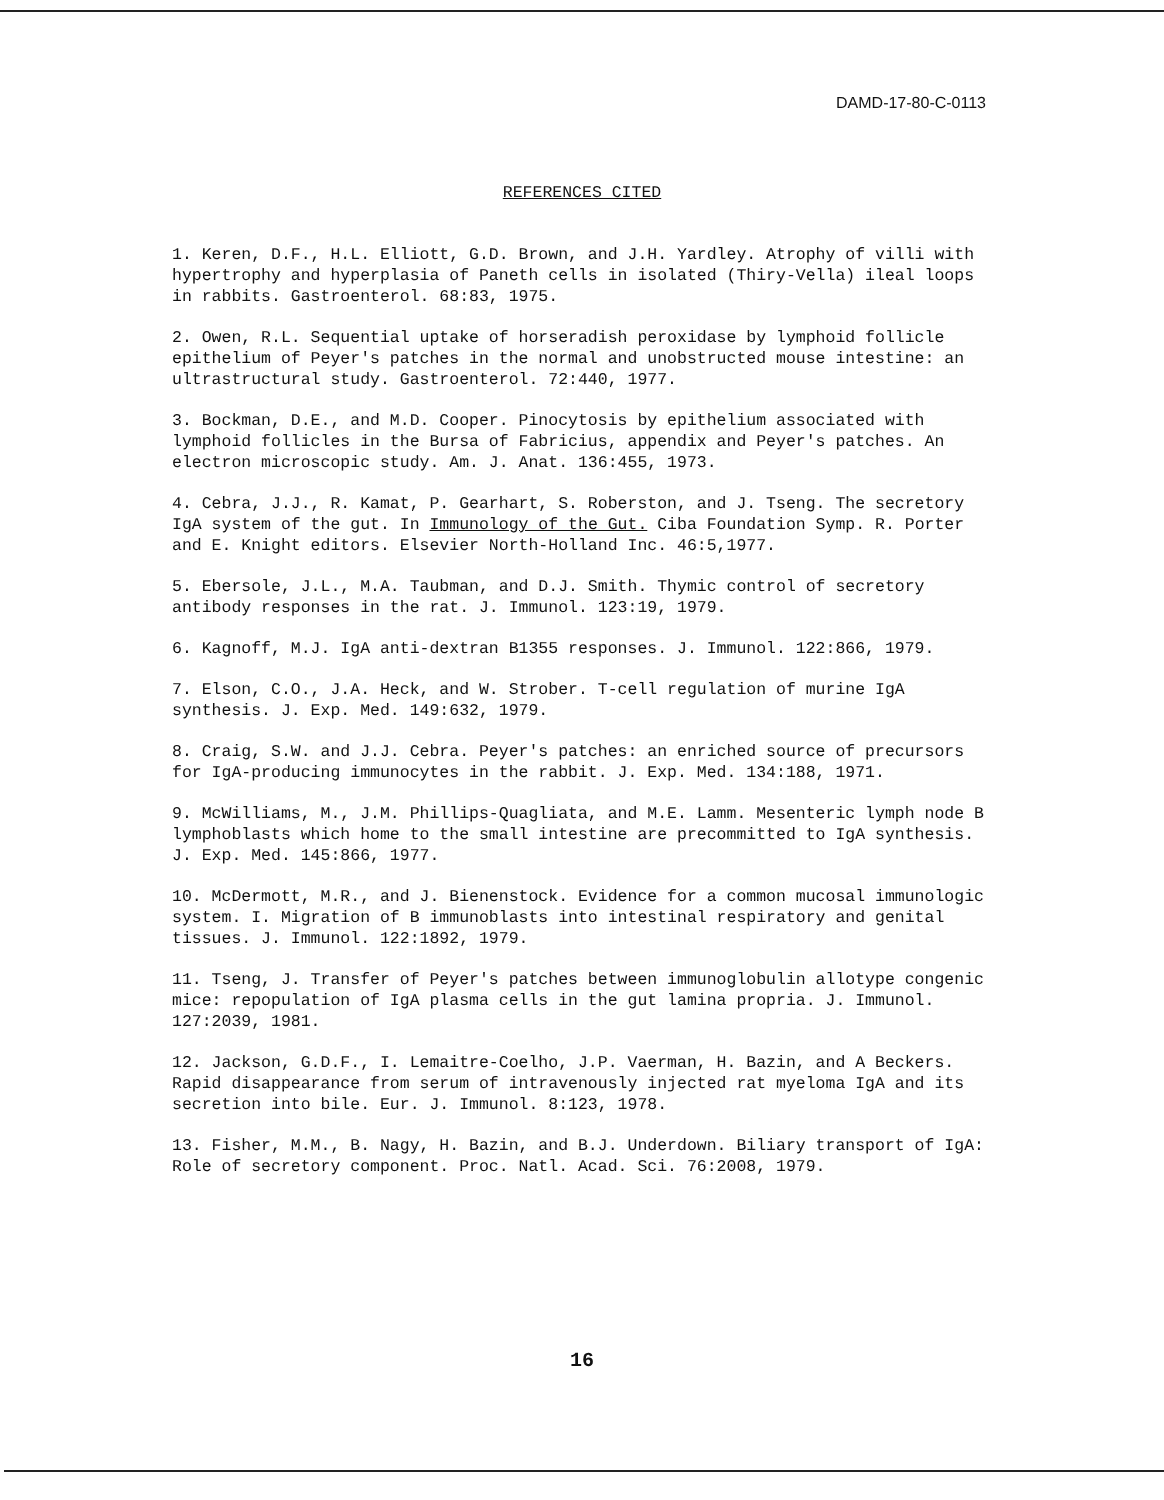DAMD-17-80-C-0113
REFERENCES CITED
1. Keren, D.F., H.L. Elliott, G.D. Brown, and J.H. Yardley. Atrophy of villi with hypertrophy and hyperplasia of Paneth cells in isolated (Thiry-Vella) ileal loops in rabbits. Gastroenterol. 68:83, 1975.
2. Owen, R.L. Sequential uptake of horseradish peroxidase by lymphoid follicle epithelium of Peyer's patches in the normal and unobstructed mouse intestine: an ultrastructural study. Gastroenterol. 72:440, 1977.
3. Bockman, D.E., and M.D. Cooper. Pinocytosis by epithelium associated with lymphoid follicles in the Bursa of Fabricius, appendix and Peyer's patches. An electron microscopic study. Am. J. Anat. 136:455, 1973.
4. Cebra, J.J., R. Kamat, P. Gearhart, S. Roberston, and J. Tseng. The secretory IgA system of the gut. In Immunology of the Gut. Ciba Foundation Symp. R. Porter and E. Knight editors. Elsevier North-Holland Inc. 46:5,1977.
5. Ebersole, J.L., M.A. Taubman, and D.J. Smith. Thymic control of secretory antibody responses in the rat. J. Immunol. 123:19, 1979.
6. Kagnoff, M.J. IgA anti-dextran B1355 responses. J. Immunol. 122:866, 1979.
7. Elson, C.O., J.A. Heck, and W. Strober. T-cell regulation of murine IgA synthesis. J. Exp. Med. 149:632, 1979.
8. Craig, S.W. and J.J. Cebra. Peyer's patches: an enriched source of precursors for IgA-producing immunocytes in the rabbit. J. Exp. Med. 134:188, 1971.
9. McWilliams, M., J.M. Phillips-Quagliata, and M.E. Lamm. Mesenteric lymph node B lymphoblasts which home to the small intestine are precommitted to IgA synthesis. J. Exp. Med. 145:866, 1977.
10. McDermott, M.R., and J. Bienenstock. Evidence for a common mucosal immunologic system. I. Migration of B immunoblasts into intestinal respiratory and genital tissues. J. Immunol. 122:1892, 1979.
11. Tseng, J. Transfer of Peyer's patches between immunoglobulin allotype congenic mice: repopulation of IgA plasma cells in the gut lamina propria. J. Immunol. 127:2039, 1981.
12. Jackson, G.D.F., I. Lemaitre-Coelho, J.P. Vaerman, H. Bazin, and A Beckers. Rapid disappearance from serum of intravenously injected rat myeloma IgA and its secretion into bile. Eur. J. Immunol. 8:123, 1978.
13. Fisher, M.M., B. Nagy, H. Bazin, and B.J. Underdown. Biliary transport of IgA: Role of secretory component. Proc. Natl. Acad. Sci. 76:2008, 1979.
16